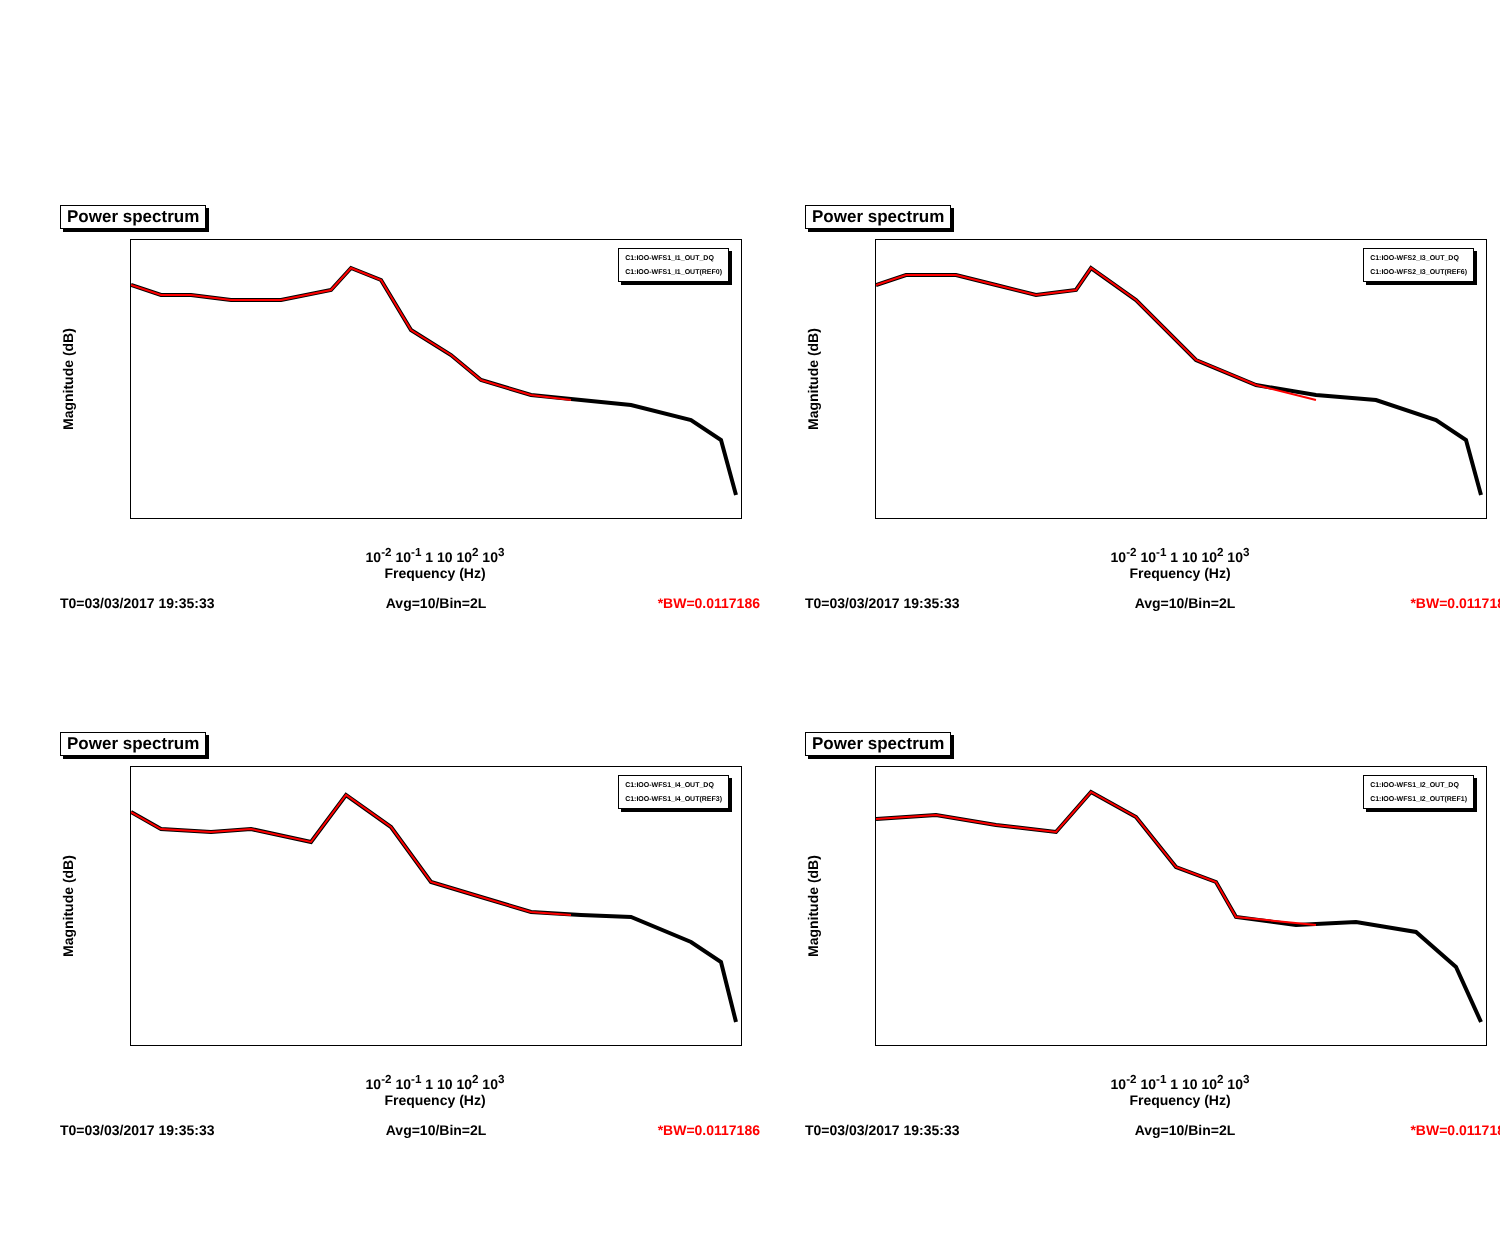Power spectrum
Magnitude (dB)
C1:IOO-WFS1_I1_OUT_DQ
C1:IOO-WFS1_I1_OUT(REF0)
10<sup>-2</sup> 10<sup>-1</sup> 1 10 10<sup>2</sup> 10<sup>3</sup>
Frequency (Hz)
T0=03/03/2017 19:35:33 Avg=10/Bin=2L *BW=0.0117186
Power spectrum
Magnitude (dB)
C1:IOO-WFS2_I3_OUT_DQ
C1:IOO-WFS2_I3_OUT(REF6)
10<sup>-2</sup> 10<sup>-1</sup> 1 10 10<sup>2</sup> 10<sup>3</sup>
Frequency (Hz)
T0=03/03/2017 19:35:33 Avg=10/Bin=2L *BW=0.011718
Power spectrum
Magnitude (dB)
C1:IOO-WFS1_I4_OUT_DQ
C1:IOO-WFS1_I4_OUT(REF3)
10<sup>-2</sup> 10<sup>-1</sup> 1 10 10<sup>2</sup> 10<sup>3</sup>
Frequency (Hz)
T0=03/03/2017 19:35:33 Avg=10/Bin=2L *BW=0.0117186
Power spectrum
Magnitude (dB)
C1:IOO-WFS1_I2_OUT_DQ
C1:IOO-WFS1_I2_OUT(REF1)
10<sup>-2</sup> 10<sup>-1</sup> 1 10 10<sup>2</sup> 10<sup>3</sup>
Frequency (Hz)
T0=03/03/2017 19:35:33 Avg=10/Bin=2L *BW=0.011718